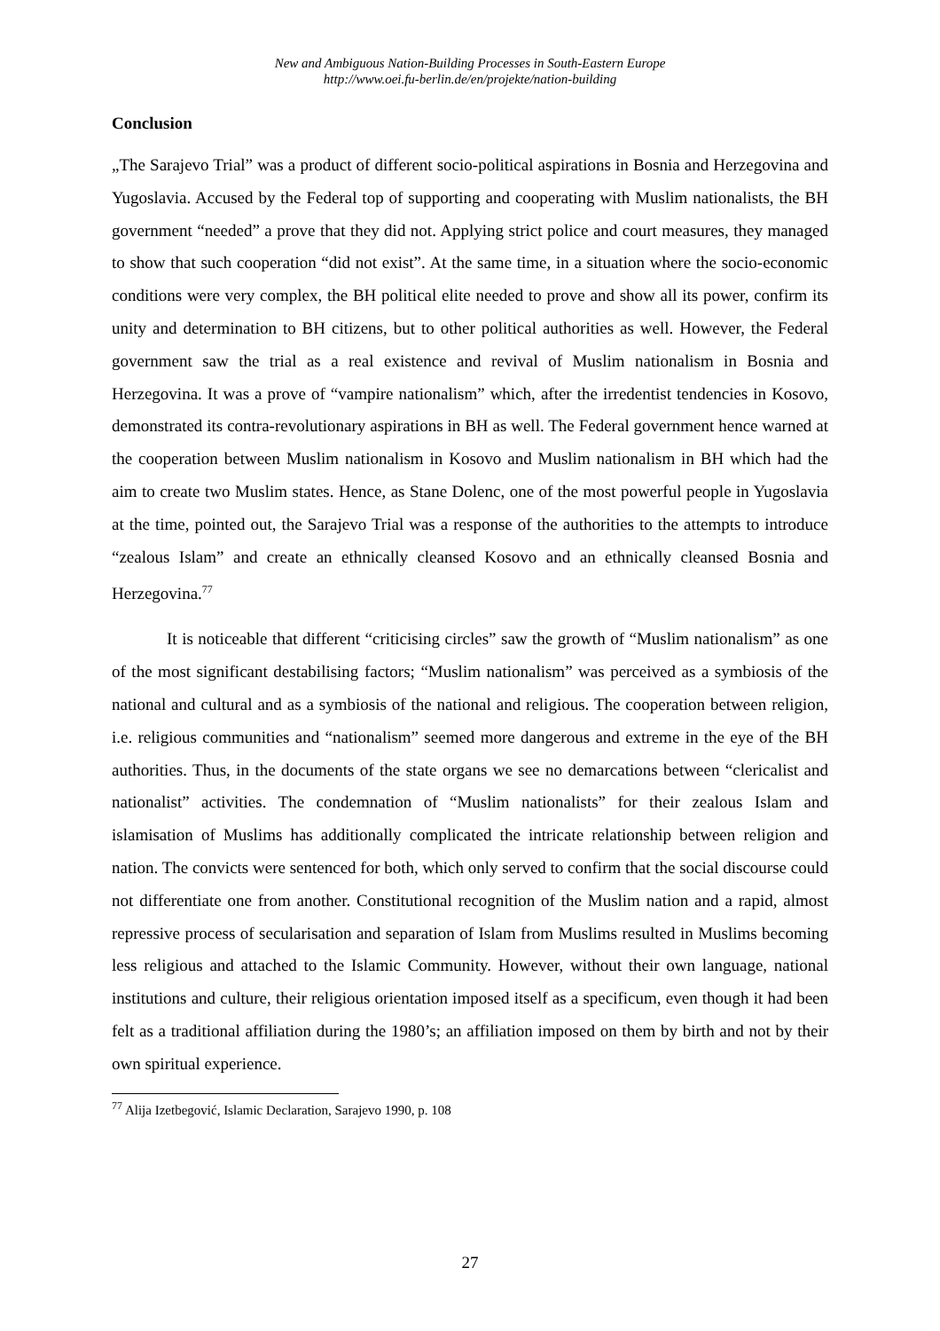New and Ambiguous Nation-Building Processes in South-Eastern Europe
http://www.oei.fu-berlin.de/en/projekte/nation-building
Conclusion
„The Sarajevo Trial” was a product of different socio-political aspirations in Bosnia and Herzegovina and Yugoslavia. Accused by the Federal top of supporting and cooperating with Muslim nationalists, the BH government “needed” a prove that they did not. Applying strict police and court measures, they managed to show that such cooperation “did not exist”. At the same time, in a situation where the socio-economic conditions were very complex, the BH political elite needed to prove and show all its power, confirm its unity and determination to BH citizens, but to other political authorities as well. However, the Federal government saw the trial as a real existence and revival of Muslim nationalism in Bosnia and Herzegovina. It was a prove of “vampire nationalism” which, after the irredentist tendencies in Kosovo, demonstrated its contra-revolutionary aspirations in BH as well. The Federal government hence warned at the cooperation between Muslim nationalism in Kosovo and Muslim nationalism in BH which had the aim to create two Muslim states. Hence, as Stane Dolenc, one of the most powerful people in Yugoslavia at the time, pointed out, the Sarajevo Trial was a response of the authorities to the attempts to introduce “zealous Islam” and create an ethnically cleansed Kosovo and an ethnically cleansed Bosnia and Herzegovina.<sup>77</sup>
It is noticeable that different “criticising circles” saw the growth of “Muslim nationalism” as one of the most significant destabilising factors; “Muslim nationalism” was perceived as a symbiosis of the national and cultural and as a symbiosis of the national and religious. The cooperation between religion, i.e. religious communities and “nationalism” seemed more dangerous and extreme in the eye of the BH authorities. Thus, in the documents of the state organs we see no demarcations between “clericalist and nationalist” activities. The condemnation of “Muslim nationalists” for their zealous Islam and islamisation of Muslims has additionally complicated the intricate relationship between religion and nation. The convicts were sentenced for both, which only served to confirm that the social discourse could not differentiate one from another. Constitutional recognition of the Muslim nation and a rapid, almost repressive process of secularisation and separation of Islam from Muslims resulted in Muslims becoming less religious and attached to the Islamic Community. However, without their own language, national institutions and culture, their religious orientation imposed itself as a specificum, even though it had been felt as a traditional affiliation during the 1980’s; an affiliation imposed on them by birth and not by their own spiritual experience.
<sup>77</sup> Alija Izetbegović, Islamic Declaration, Sarajevo 1990, p. 108
27